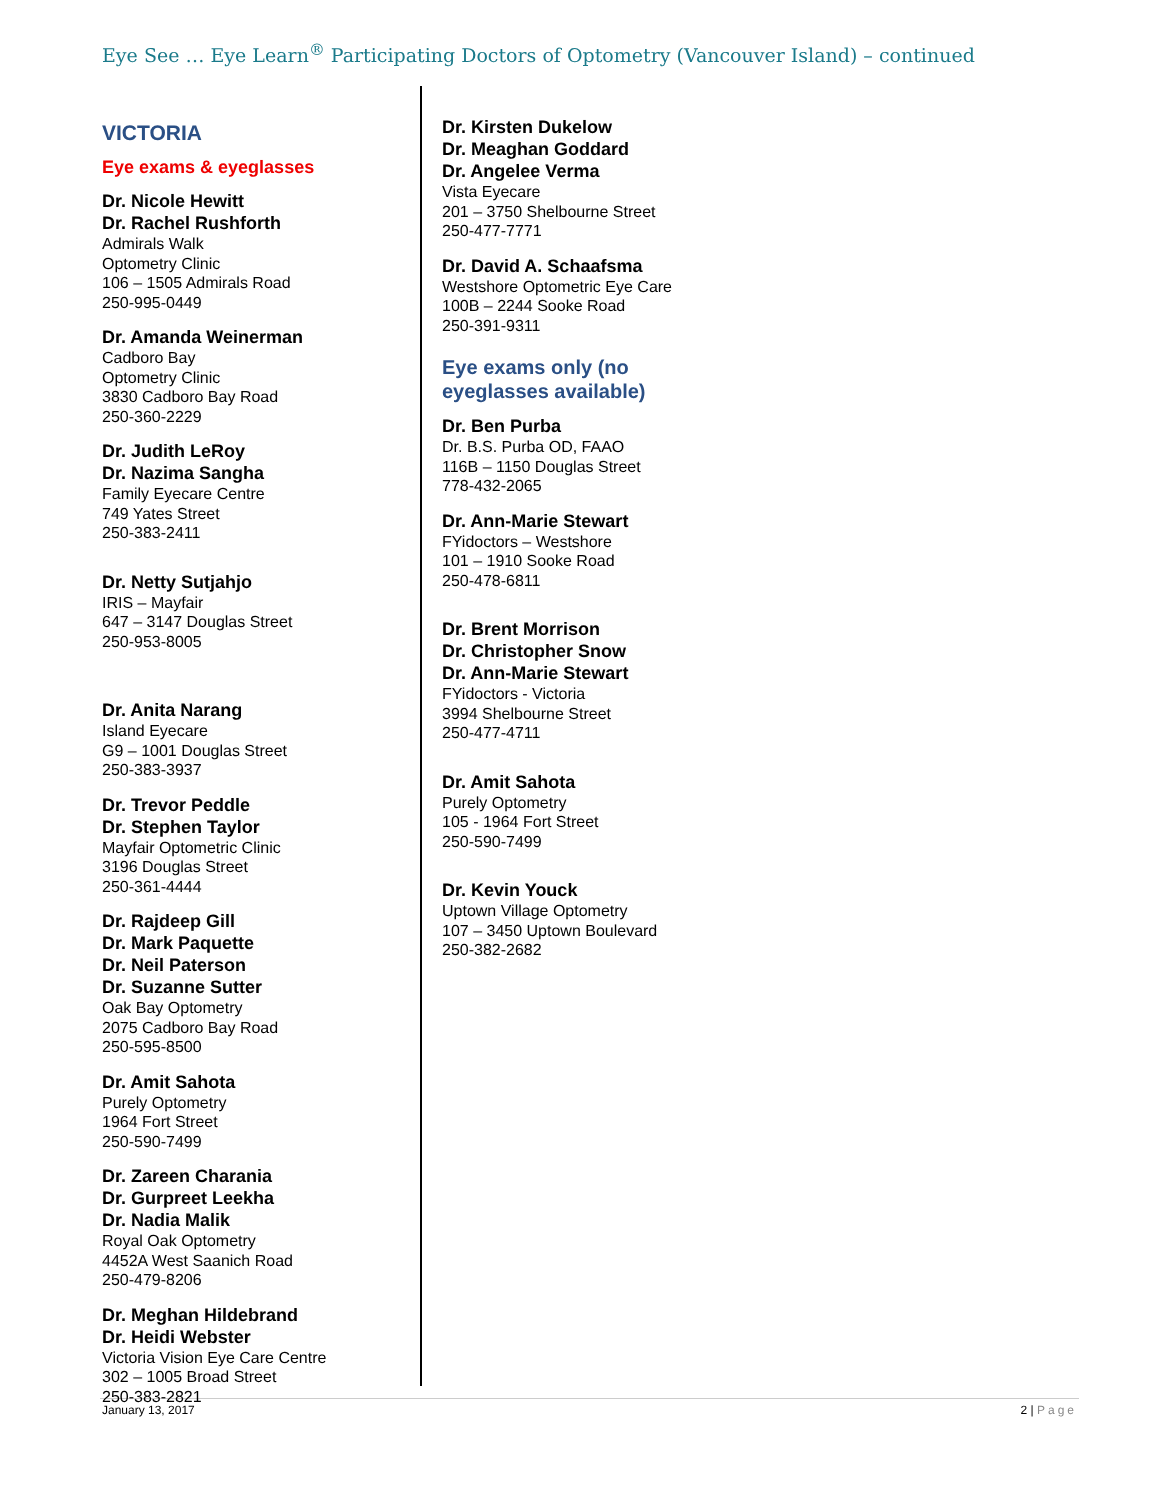Eye See … Eye Learn<sup>®</sup> Participating Doctors of Optometry (Vancouver Island) – continued
VICTORIA
Eye exams & eyeglasses
Dr. Nicole Hewitt
Dr. Rachel Rushforth
Admirals Walk
Optometry Clinic
106 – 1505 Admirals Road
250-995-0449
Dr. Amanda Weinerman
Cadboro Bay
Optometry Clinic
3830 Cadboro Bay Road
250-360-2229
Dr. Judith LeRoy
Dr. Nazima Sangha
Family Eyecare Centre
749 Yates Street
250-383-2411
Dr. Netty Sutjahjo
IRIS – Mayfair
647 – 3147 Douglas Street
250-953-8005
Dr. Anita Narang
Island Eyecare
G9 – 1001 Douglas Street
250-383-3937
Dr. Trevor Peddle
Dr. Stephen Taylor
Mayfair Optometric Clinic
3196 Douglas Street
250-361-4444
Dr. Rajdeep Gill
Dr. Mark Paquette
Dr. Neil Paterson
Dr. Suzanne Sutter
Oak Bay Optometry
2075 Cadboro Bay Road
250-595-8500
Dr. Amit Sahota
Purely Optometry
1964 Fort Street
250-590-7499
Dr. Zareen Charania
Dr. Gurpreet Leekha
Dr. Nadia Malik
Royal Oak Optometry
4452A West Saanich Road
250-479-8206
Dr. Meghan Hildebrand
Dr. Heidi Webster
Victoria Vision Eye Care Centre
302 – 1005 Broad Street
250-383-2821
Dr. Kirsten Dukelow
Dr. Meaghan Goddard
Dr. Angelee Verma
Vista Eyecare
201 – 3750 Shelbourne Street
250-477-7771
Dr. David A. Schaafsma
Westshore Optometric Eye Care
100B – 2244 Sooke Road
250-391-9311
Eye exams only (no
eyeglasses available)
Dr. Ben Purba
Dr. B.S. Purba OD, FAAO
116B – 1150 Douglas Street
778-432-2065
Dr. Ann-Marie Stewart
FYidoctors – Westshore
101 – 1910 Sooke Road
250-478-6811
Dr. Brent Morrison
Dr. Christopher Snow
Dr. Ann-Marie Stewart
FYidoctors - Victoria
3994 Shelbourne Street
250-477-4711
Dr. Amit Sahota
Purely Optometry
105 - 1964 Fort Street
250-590-7499
Dr. Kevin Youck
Uptown Village Optometry
107 – 3450 Uptown Boulevard
250-382-2682
January 13, 2017 2 | Page